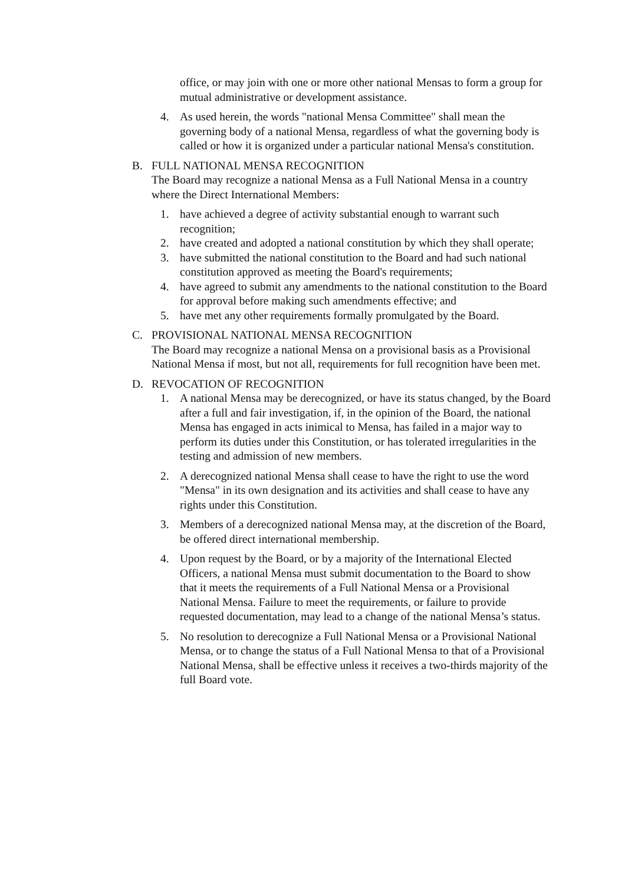office, or may join with one or more other national Mensas to form a group for mutual administrative or development assistance.
4. As used herein, the words "national Mensa Committee" shall mean the governing body of a national Mensa, regardless of what the governing body is called or how it is organized under a particular national Mensa's constitution.
B. FULL NATIONAL MENSA RECOGNITION
The Board may recognize a national Mensa as a Full National Mensa in a country where the Direct International Members:
1. have achieved a degree of activity substantial enough to warrant such recognition;
2. have created and adopted a national constitution by which they shall operate;
3. have submitted the national constitution to the Board and had such national constitution approved as meeting the Board's requirements;
4. have agreed to submit any amendments to the national constitution to the Board for approval before making such amendments effective; and
5. have met any other requirements formally promulgated by the Board.
C. PROVISIONAL NATIONAL MENSA RECOGNITION
The Board may recognize a national Mensa on a provisional basis as a Provisional National Mensa if most, but not all, requirements for full recognition have been met.
D. REVOCATION OF RECOGNITION
1. A national Mensa may be derecognized, or have its status changed, by the Board after a full and fair investigation, if, in the opinion of the Board, the national Mensa has engaged in acts inimical to Mensa, has failed in a major way to perform its duties under this Constitution, or has tolerated irregularities in the testing and admission of new members.
2. A derecognized national Mensa shall cease to have the right to use the word "Mensa" in its own designation and its activities and shall cease to have any rights under this Constitution.
3. Members of a derecognized national Mensa may, at the discretion of the Board, be offered direct international membership.
4. Upon request by the Board, or by a majority of the International Elected Officers, a national Mensa must submit documentation to the Board to show that it meets the requirements of a Full National Mensa or a Provisional National Mensa. Failure to meet the requirements, or failure to provide requested documentation, may lead to a change of the national Mensa’s status.
5. No resolution to derecognize a Full National Mensa or a Provisional National Mensa, or to change the status of a Full National Mensa to that of a Provisional National Mensa, shall be effective unless it receives a two-thirds majority of the full Board vote.